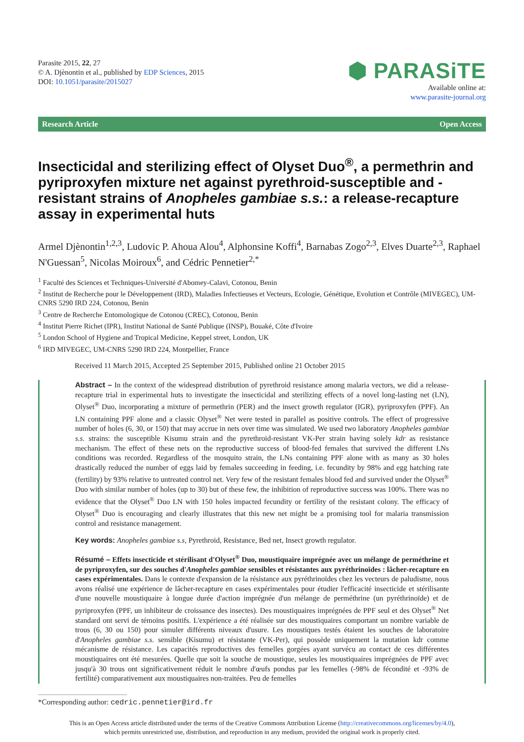Parasite 2015, 22, 27
© A. Djènontin et al., published by EDP Sciences, 2015
DOI: 10.1051/parasite/2015027
⬢ PARASiTE
Available online at:
www.parasite-journal.org
Research Article Open Access
Insecticidal and sterilizing effect of Olyset Duo<sup>®</sup>, a permethrin and pyriproxyfen mixture net against pyrethroid-susceptible and -resistant strains of Anopheles gambiae s.s.: a release-recapture assay in experimental huts
Armel Djènontin<sup>1,2,3</sup>, Ludovic P. Ahoua Alou<sup>4</sup>, Alphonsine Koffi<sup>4</sup>, Barnabas Zogo<sup>2,3</sup>, Elves Duarte<sup>2,3</sup>, Raphael N'Guessan<sup>5</sup>, Nicolas Moiroux<sup>6</sup>, and Cédric Pennetier<sup>2,*</sup>
<sup>1</sup> Faculté des Sciences et Techniques-Université d'Abomey-Calavi, Cotonou, Benin
<sup>2</sup> Institut de Recherche pour le Développement (IRD), Maladies Infectieuses et Vecteurs, Ecologie, Génétique, Evolution et Contrôle (MIVEGEC), UM-CNRS 5290 IRD 224, Cotonou, Benin
<sup>3</sup> Centre de Recherche Entomologique de Cotonou (CREC), Cotonou, Benin
<sup>4</sup> Institut Pierre Richet (IPR), Institut National de Santé Publique (INSP), Bouaké, Côte d'Ivoire
<sup>5</sup> London School of Hygiene and Tropical Medicine, Keppel street, London, UK
<sup>6</sup> IRD MIVEGEC, UM-CNRS 5290 IRD 224, Montpellier, France
Received 11 March 2015, Accepted 25 September 2015, Published online 21 October 2015
Abstract – In the context of the widespread distribution of pyrethroid resistance among malaria vectors, we did a release-recapture trial in experimental huts to investigate the insecticidal and sterilizing effects of a novel long-lasting net (LN), Olyset<sup>®</sup> Duo, incorporating a mixture of permethrin (PER) and the insect growth regulator (IGR), pyriproxyfen (PPF). An LN containing PPF alone and a classic Olyset<sup>®</sup> Net were tested in parallel as positive controls. The effect of progressive number of holes (6, 30, or 150) that may accrue in nets over time was simulated. We used two laboratory Anopheles gambiae s.s. strains: the susceptible Kisumu strain and the pyrethroid-resistant VK-Per strain having solely kdr as resistance mechanism. The effect of these nets on the reproductive success of blood-fed females that survived the different LNs conditions was recorded. Regardless of the mosquito strain, the LNs containing PPF alone with as many as 30 holes drastically reduced the number of eggs laid by females succeeding in feeding, i.e. fecundity by 98% and egg hatching rate (fertility) by 93% relative to untreated control net. Very few of the resistant females blood fed and survived under the Olyset<sup>®</sup> Duo with similar number of holes (up to 30) but of these few, the inhibition of reproductive success was 100%. There was no evidence that the Olyset<sup>®</sup> Duo LN with 150 holes impacted fecundity or fertility of the resistant colony. The efficacy of Olyset<sup>®</sup> Duo is encouraging and clearly illustrates that this new net might be a promising tool for malaria transmission control and resistance management.
Key words: Anopheles gambiae s.s, Pyrethroid, Resistance, Bed net, Insect growth regulator.
Résumé – Effets insecticide et stérilisant d'Olyset<sup>®</sup> Duo, moustiquaire imprégnée avec un mélange de perméthrine et de pyriproxyfen, sur des souches d'Anopheles gambiae sensibles et résistantes aux pyréthrinoïdes : lâcher-recapture en cases expérimentales. Dans le contexte d'expansion de la résistance aux pyréthrinoïdes chez les vecteurs de paludisme, nous avons réalisé une expérience de lâcher-recapture en cases expérimentales pour étudier l'efficacité insecticide et stérilisante d'une nouvelle moustiquaire à longue durée d'action imprégnée d'un mélange de perméthrine (un pyréthrinoïde) et de pyriproxyfen (PPF, un inhibiteur de croissance des insectes). Des moustiquaires imprégnées de PPF seul et des Olyset<sup>®</sup> Net standard ont servi de témoins positifs. L'expérience a été réalisée sur des moustiquaires comportant un nombre variable de trous (6, 30 ou 150) pour simuler différents niveaux d'usure. Les moustiques testés étaient les souches de laboratoire d'Anopheles gambiae s.s. sensible (Kisumu) et résistante (VK-Per), qui possède uniquement la mutation kdr comme mécanisme de résistance. Les capacités reproductives des femelles gorgées ayant survécu au contact de ces différentes moustiquaires ont été mesurées. Quelle que soit la souche de moustique, seules les moustiquaires imprégnées de PPF avec jusqu'à 30 trous ont significativement réduit le nombre d'œufs pondus par les femelles (-98% de fécondité et -93% de fertilité) comparativement aux moustiquaires non-traitées. Peu de femelles
*Corresponding author: cedric.pennetier@ird.fr
This is an Open Access article distributed under the terms of the Creative Commons Attribution License (http://creativecommons.org/licenses/by/4.0),
which permits unrestricted use, distribution, and reproduction in any medium, provided the original work is properly cited.